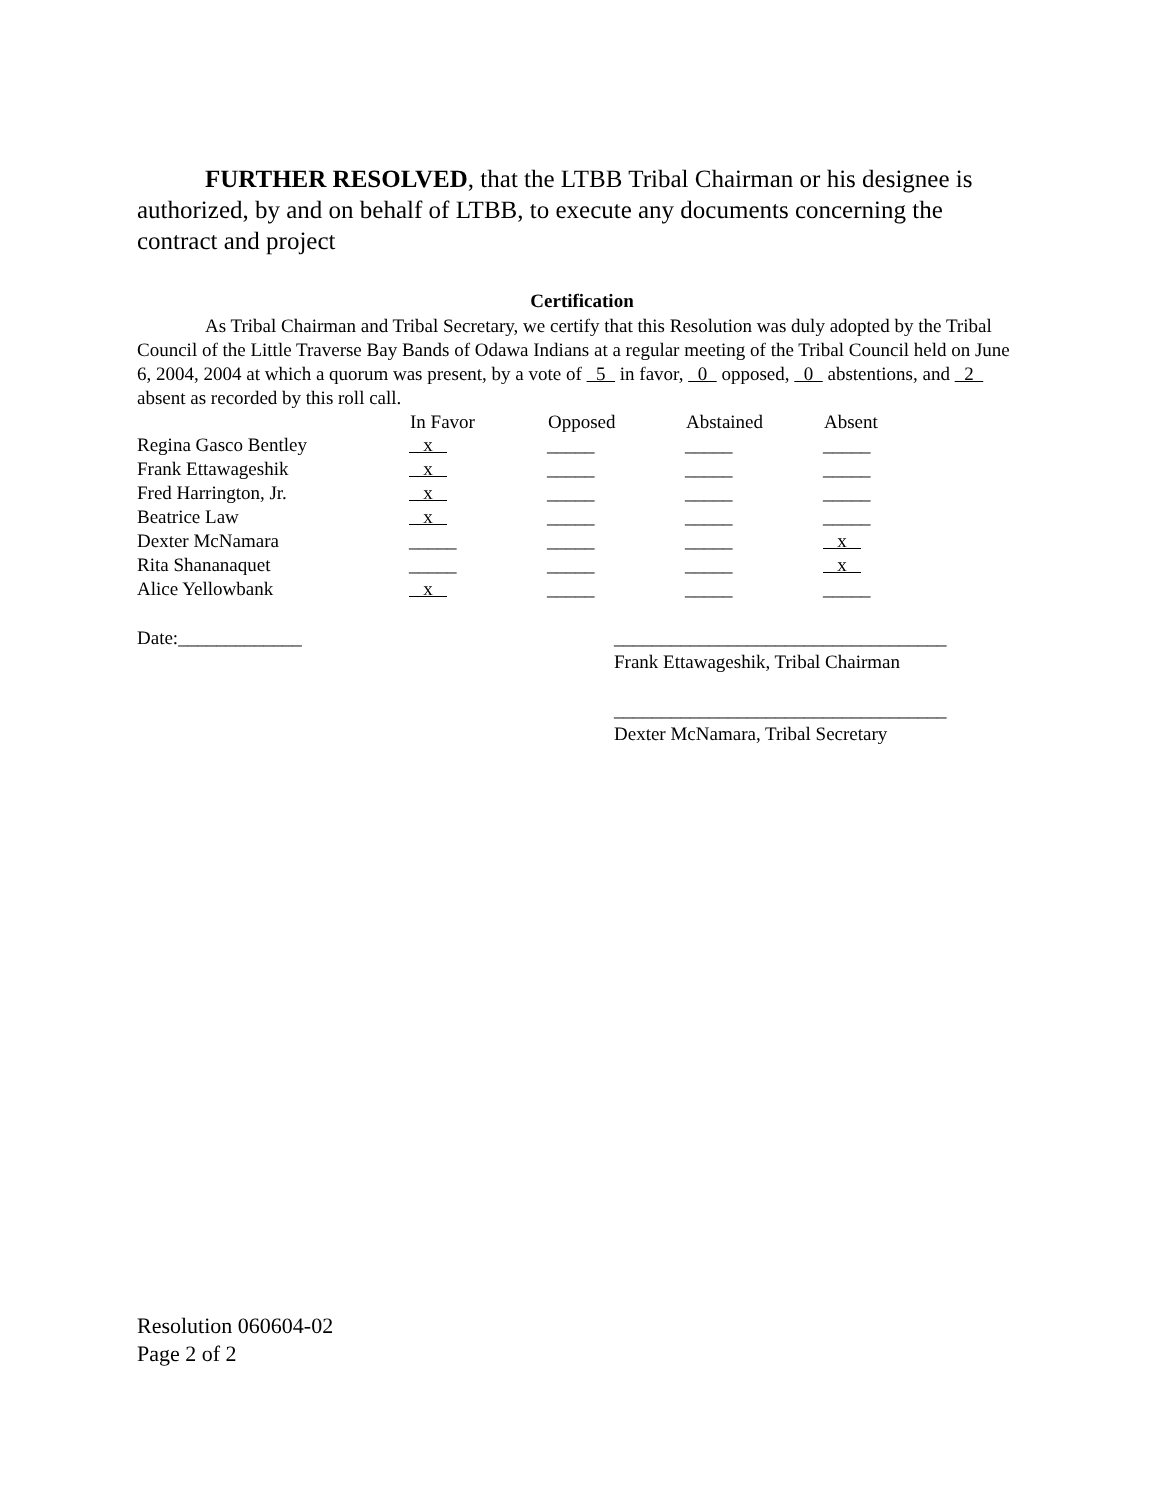FURTHER RESOLVED, that the LTBB Tribal Chairman or his designee is authorized, by and on behalf of LTBB, to execute any documents concerning the contract and project
Certification
As Tribal Chairman and Tribal Secretary, we certify that this Resolution was duly adopted by the Tribal Council of the Little Traverse Bay Bands of Odawa Indians at a regular meeting of the Tribal Council held on June 6, 2004, 2004 at which a quorum was present, by a vote of 5 in favor, 0 opposed, 0 abstentions, and 2 absent as recorded by this roll call.
| | In Favor | Opposed | Abstained | Absent |
| Regina Gasco Bentley | x | _____ | _____ | _____ |
| Frank Ettawageshik | x | _____ | _____ | _____ |
| Fred Harrington, Jr. | x | _____ | _____ | _____ |
| Beatrice Law | x | _____ | _____ | _____ |
| Dexter McNamara | _____ | _____ | _____ | x |
| Rita Shananaquet | _____ | _____ | _____ | x |
| Alice Yellowbank | x | _____ | _____ | _____ |
Date:_____________ ___________________________________
Frank Ettawageshik, Tribal Chairman
___________________________________
Dexter McNamara, Tribal Secretary
Resolution 060604-02
Page 2 of 2